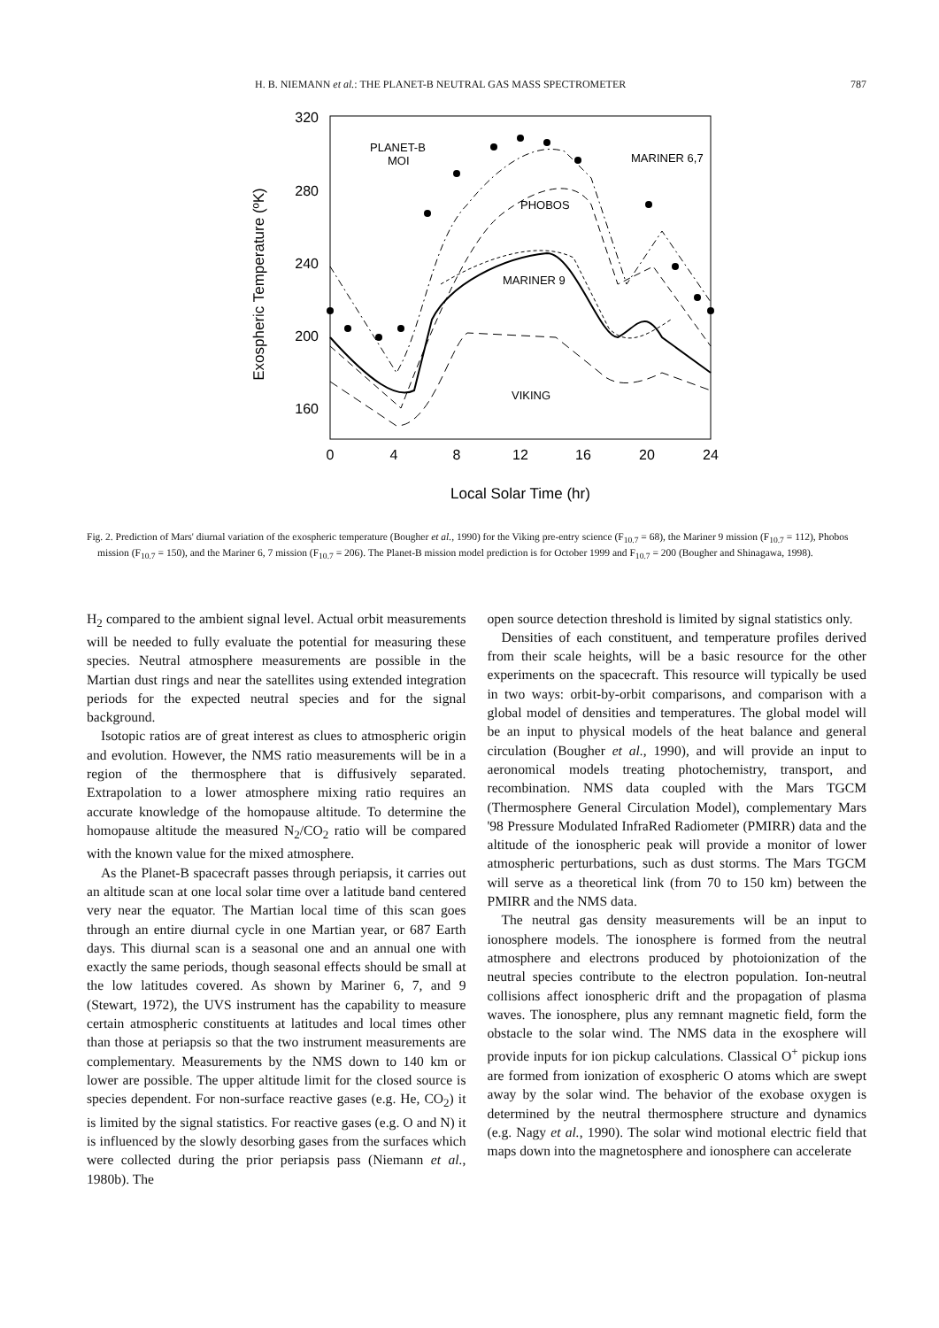H. B. NIEMANN et al.: THE PLANET-B NEUTRAL GAS MASS SPECTROMETER 787
320
280
240
200
160
0
4
8
12
16
20
24
Local Solar Time (hr)
Exospheric Temperature (ºK)
PLANET-B
MOI
MARINER 6,7
PHOBOS
MARINER 9
VIKING
Fig. 2. Prediction of Mars' diurnal variation of the exospheric temperature (Bougher et al., 1990) for the Viking pre-entry science (F<sub>10.7</sub> = 68), the Mariner 9 mission (F<sub>10.7</sub> = 112), Phobos mission (F<sub>10.7</sub> = 150), and the Mariner 6, 7 mission (F<sub>10.7</sub> = 206). The Planet-B mission model prediction is for October 1999 and F<sub>10.7</sub> = 200 (Bougher and Shinagawa, 1998).
H<sub>2</sub> compared to the ambient signal level. Actual orbit measurements will be needed to fully evaluate the potential for measuring these species. Neutral atmosphere measurements are possible in the Martian dust rings and near the satellites using extended integration periods for the expected neutral species and for the signal background.
Isotopic ratios are of great interest as clues to atmospheric origin and evolution. However, the NMS ratio measurements will be in a region of the thermosphere that is diffusively separated. Extrapolation to a lower atmosphere mixing ratio requires an accurate knowledge of the homopause altitude. To determine the homopause altitude the measured N<sub>2</sub>/CO<sub>2</sub> ratio will be compared with the known value for the mixed atmosphere.
As the Planet-B spacecraft passes through periapsis, it carries out an altitude scan at one local solar time over a latitude band centered very near the equator. The Martian local time of this scan goes through an entire diurnal cycle in one Martian year, or 687 Earth days. This diurnal scan is a seasonal one and an annual one with exactly the same periods, though seasonal effects should be small at the low latitudes covered. As shown by Mariner 6, 7, and 9 (Stewart, 1972), the UVS instrument has the capability to measure certain atmospheric constituents at latitudes and local times other than those at periapsis so that the two instrument measurements are complementary. Measurements by the NMS down to 140 km or lower are possible. The upper altitude limit for the closed source is species dependent. For non-surface reactive gases (e.g. He, CO<sub>2</sub>) it is limited by the signal statistics. For reactive gases (e.g. O and N) it is influenced by the slowly desorbing gases from the surfaces which were collected during the prior periapsis pass (Niemann et al., 1980b). The
open source detection threshold is limited by signal statistics only.
Densities of each constituent, and temperature profiles derived from their scale heights, will be a basic resource for the other experiments on the spacecraft. This resource will typically be used in two ways: orbit-by-orbit comparisons, and comparison with a global model of densities and temperatures. The global model will be an input to physical models of the heat balance and general circulation (Bougher et al., 1990), and will provide an input to aeronomical models treating photochemistry, transport, and recombination. NMS data coupled with the Mars TGCM (Thermosphere General Circulation Model), complementary Mars '98 Pressure Modulated InfraRed Radiometer (PMIRR) data and the altitude of the ionospheric peak will provide a monitor of lower atmospheric perturbations, such as dust storms. The Mars TGCM will serve as a theoretical link (from 70 to 150 km) between the PMIRR and the NMS data.
The neutral gas density measurements will be an input to ionosphere models. The ionosphere is formed from the neutral atmosphere and electrons produced by photoionization of the neutral species contribute to the electron population. Ion-neutral collisions affect ionospheric drift and the propagation of plasma waves. The ionosphere, plus any remnant magnetic field, form the obstacle to the solar wind. The NMS data in the exosphere will provide inputs for ion pickup calculations. Classical O<sup>+</sup> pickup ions are formed from ionization of exospheric O atoms which are swept away by the solar wind. The behavior of the exobase oxygen is determined by the neutral thermosphere structure and dynamics (e.g. Nagy et al., 1990). The solar wind motional electric field that maps down into the magnetosphere and ionosphere can accelerate